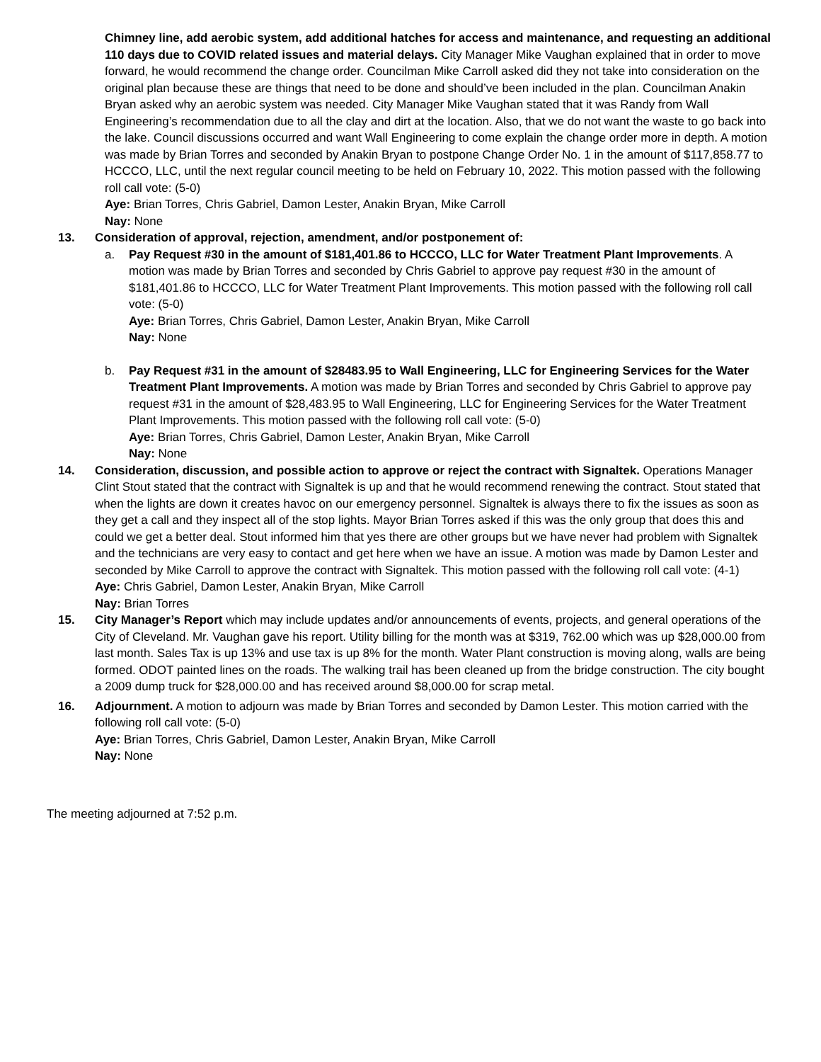Chimney line, add aerobic system, add additional hatches for access and maintenance, and requesting an additional 110 days due to COVID related issues and material delays. City Manager Mike Vaughan explained that in order to move forward, he would recommend the change order. Councilman Mike Carroll asked did they not take into consideration on the original plan because these are things that need to be done and should’ve been included in the plan. Councilman Anakin Bryan asked why an aerobic system was needed. City Manager Mike Vaughan stated that it was Randy from Wall Engineering’s recommendation due to all the clay and dirt at the location. Also, that we do not want the waste to go back into the lake. Council discussions occurred and want Wall Engineering to come explain the change order more in depth. A motion was made by Brian Torres and seconded by Anakin Bryan to postpone Change Order No. 1 in the amount of $117,858.77 to HCCCO, LLC, until the next regular council meeting to be held on February 10, 2022. This motion passed with the following roll call vote: (5-0)
Aye: Brian Torres, Chris Gabriel, Damon Lester, Anakin Bryan, Mike Carroll
Nay: None
13. Consideration of approval, rejection, amendment, and/or postponement of:
a. Pay Request #30 in the amount of $181,401.86 to HCCCO, LLC for Water Treatment Plant Improvements. A motion was made by Brian Torres and seconded by Chris Gabriel to approve pay request #30 in the amount of $181,401.86 to HCCCO, LLC for Water Treatment Plant Improvements. This motion passed with the following roll call vote: (5-0)
Aye: Brian Torres, Chris Gabriel, Damon Lester, Anakin Bryan, Mike Carroll
Nay: None
b. Pay Request #31 in the amount of $28483.95 to Wall Engineering, LLC for Engineering Services for the Water Treatment Plant Improvements. A motion was made by Brian Torres and seconded by Chris Gabriel to approve pay request #31 in the amount of $28,483.95 to Wall Engineering, LLC for Engineering Services for the Water Treatment Plant Improvements. This motion passed with the following roll call vote: (5-0)
Aye: Brian Torres, Chris Gabriel, Damon Lester, Anakin Bryan, Mike Carroll
Nay: None
14. Consideration, discussion, and possible action to approve or reject the contract with Signaltek. Operations Manager Clint Stout stated that the contract with Signaltek is up and that he would recommend renewing the contract. Stout stated that when the lights are down it creates havoc on our emergency personnel. Signaltek is always there to fix the issues as soon as they get a call and they inspect all of the stop lights. Mayor Brian Torres asked if this was the only group that does this and could we get a better deal. Stout informed him that yes there are other groups but we have never had problem with Signaltek and the technicians are very easy to contact and get here when we have an issue. A motion was made by Damon Lester and seconded by Mike Carroll to approve the contract with Signaltek. This motion passed with the following roll call vote: (4-1)
Aye: Chris Gabriel, Damon Lester, Anakin Bryan, Mike Carroll
Nay: Brian Torres
15. City Manager’s Report which may include updates and/or announcements of events, projects, and general operations of the City of Cleveland. Mr. Vaughan gave his report. Utility billing for the month was at $319, 762.00 which was up $28,000.00 from last month. Sales Tax is up 13% and use tax is up 8% for the month. Water Plant construction is moving along, walls are being formed. ODOT painted lines on the roads. The walking trail has been cleaned up from the bridge construction. The city bought a 2009 dump truck for $28,000.00 and has received around $8,000.00 for scrap metal.
16. Adjournment. A motion to adjourn was made by Brian Torres and seconded by Damon Lester. This motion carried with the following roll call vote: (5-0)
Aye: Brian Torres, Chris Gabriel, Damon Lester, Anakin Bryan, Mike Carroll
Nay: None
The meeting adjourned at 7:52 p.m.